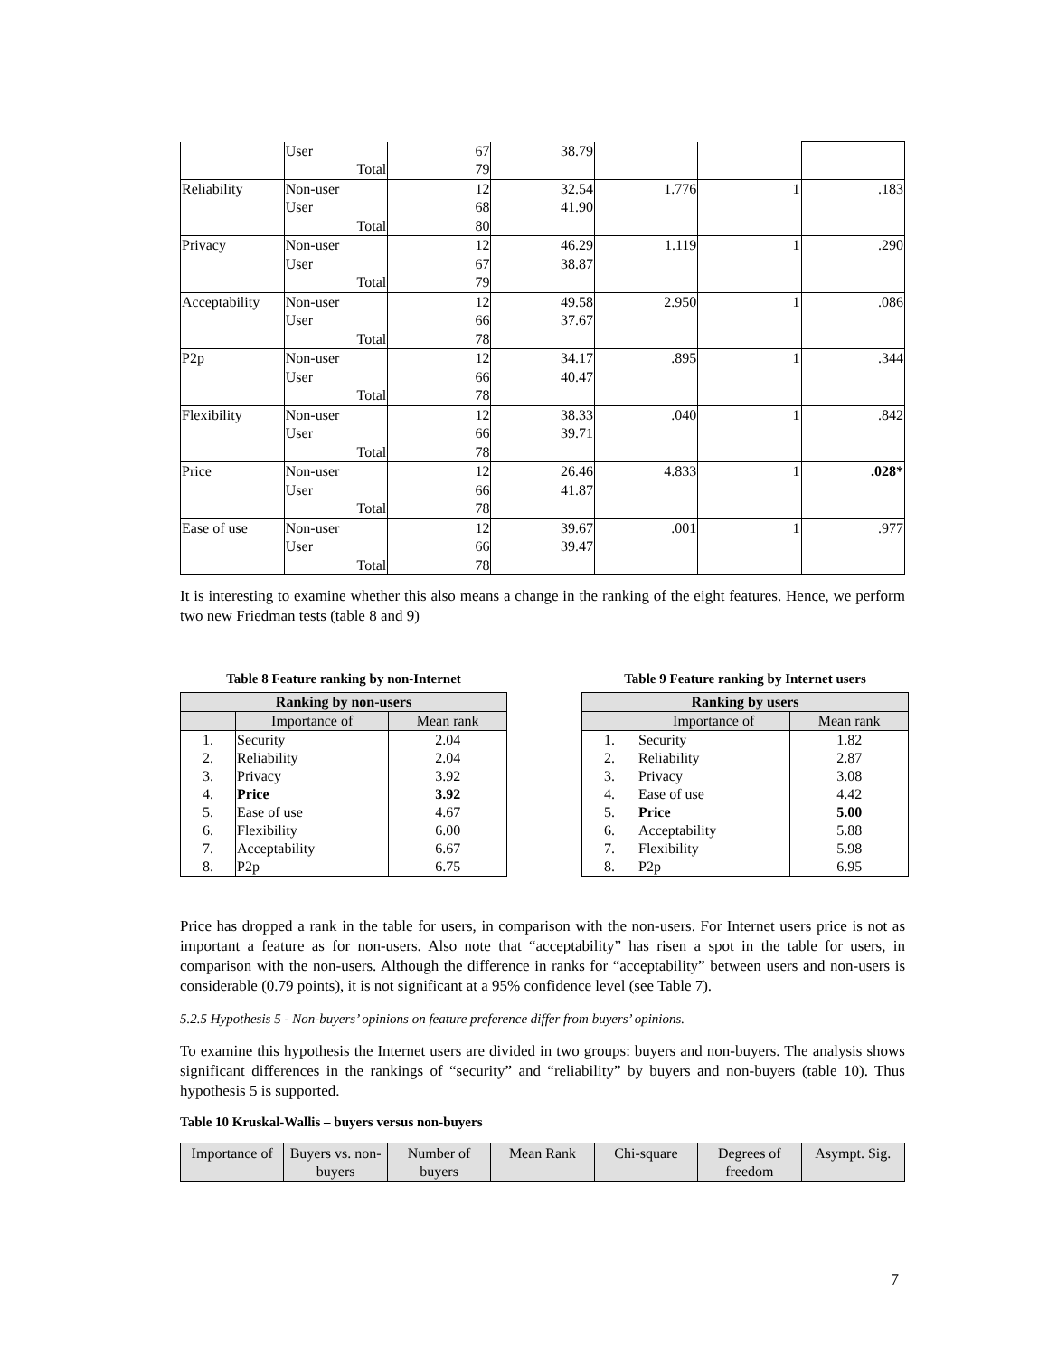| | User | 67 | 38.79 | | | |
| | Total | 79 | | | | |
| Reliability | Non-user User Total | 12 68 80 | 32.54 41.90 | 1.776 | 1 | .183 |
| Privacy | Non-user User Total | 12 67 79 | 46.29 38.87 | 1.119 | 1 | .290 |
| Acceptability | Non-user User Total | 12 66 78 | 49.58 37.67 | 2.950 | 1 | .086 |
| P2p | Non-user User Total | 12 66 78 | 34.17 40.47 | .895 | 1 | .344 |
| Flexibility | Non-user User Total | 12 66 78 | 38.33 39.71 | .040 | 1 | .842 |
| Price | Non-user User Total | 12 66 78 | 26.46 41.87 | 4.833 | 1 | .028* |
| Ease of use | Non-user User Total | 12 66 78 | 39.67 39.47 | .001 | 1 | .977 |
It is interesting to examine whether this also means a change in the ranking of the eight features. Hence, we perform two new Friedman tests (table 8 and 9)
Table 8 Feature ranking by non-Internet
| Ranking by non-users | | |
| --- | --- | --- |
| | Importance of | Mean rank |
| 1. | Security | 2.04 |
| 2. | Reliability | 2.04 |
| 3. | Privacy | 3.92 |
| 4. | Price | 3.92 |
| 5. | Ease of use | 4.67 |
| 6. | Flexibility | 6.00 |
| 7. | Acceptability | 6.67 |
| 8. | P2p | 6.75 |
Table 9 Feature ranking by Internet users
| Ranking by users | | |
| --- | --- | --- |
| | Importance of | Mean rank |
| 1. | Security | 1.82 |
| 2. | Reliability | 2.87 |
| 3. | Privacy | 3.08 |
| 4. | Ease of use | 4.42 |
| 5. | Price | 5.00 |
| 6. | Acceptability | 5.88 |
| 7. | Flexibility | 5.98 |
| 8. | P2p | 6.95 |
Price has dropped a rank in the table for users, in comparison with the non-users. For Internet users price is not as important a feature as for non-users. Also note that “acceptability” has risen a spot in the table for users, in comparison with the non-users. Although the difference in ranks for “acceptability” between users and non-users is considerable (0.79 points), it is not significant at a 95% confidence level (see Table 7).
5.2.5 Hypothesis 5 - Non-buyers’ opinions on feature preference differ from buyers’ opinions.
To examine this hypothesis the Internet users are divided in two groups: buyers and non-buyers. The analysis shows significant differences in the rankings of “security” and “reliability” by buyers and non-buyers (table 10). Thus hypothesis 5 is supported.
Table 10 Kruskal-Wallis – buyers versus non-buyers
| Importance of | Buyers vs. non-buyers | Number of buyers | Mean Rank | Chi-square | Degrees of freedom | Asympt. Sig. |
| --- | --- | --- | --- | --- | --- | --- |
7